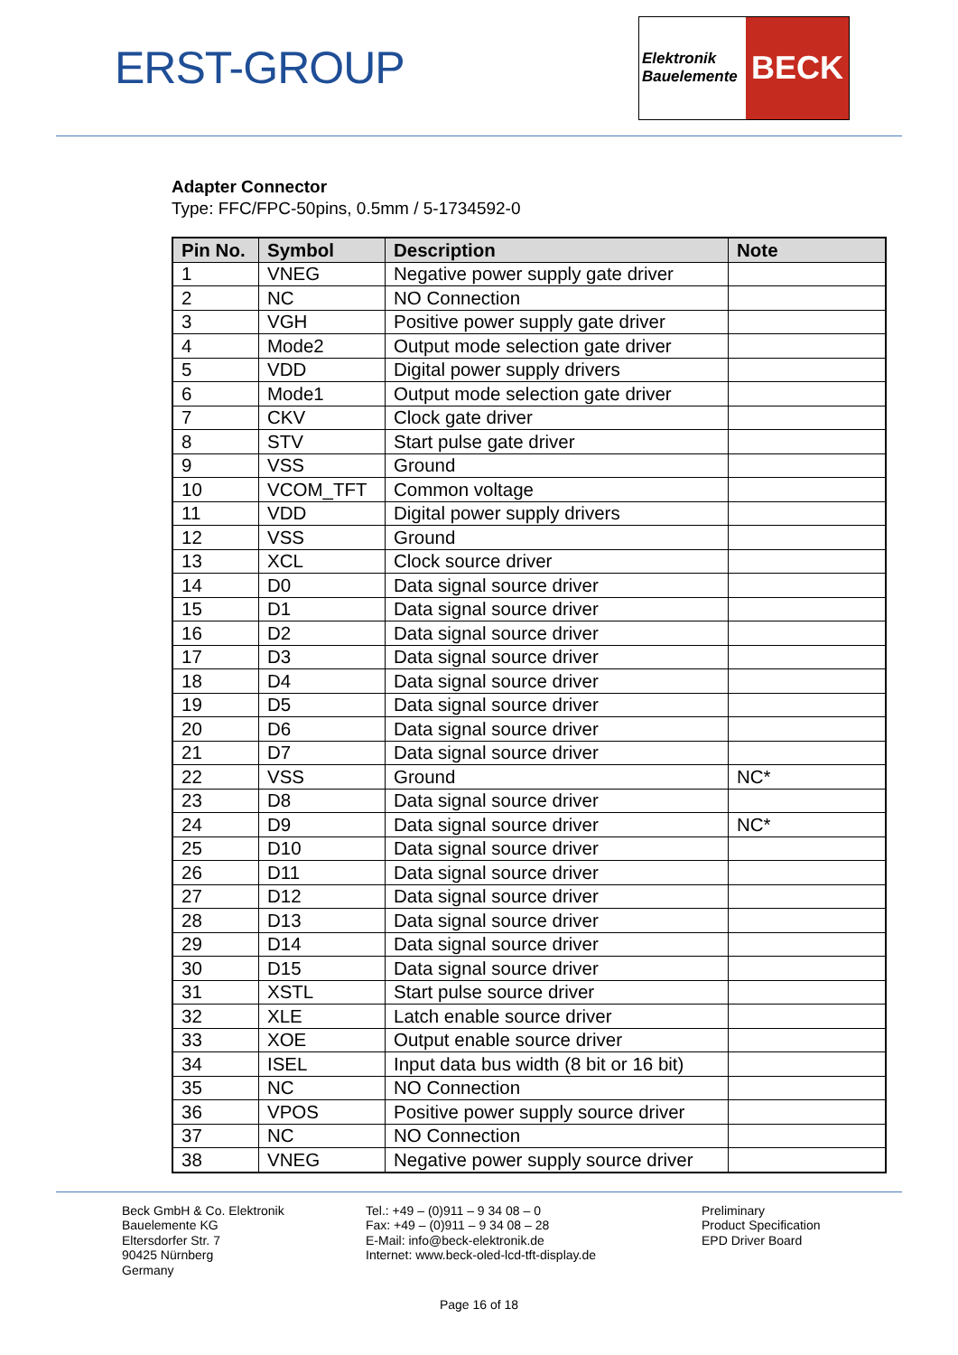ERST-GROUP
Elektronik
Bauelemente
BECK
Adapter Connector
Type: FFC/FPC-50pins, 0.5mm / 5-1734592-0
| Pin No. | Symbol | Description | Note |
| --- | --- | --- | --- |
| 1 | VNEG | Negative power supply gate driver | |
| 2 | NC | NO Connection | |
| 3 | VGH | Positive power supply gate driver | |
| 4 | Mode2 | Output mode selection gate driver | |
| 5 | VDD | Digital power supply drivers | |
| 6 | Mode1 | Output mode selection gate driver | |
| 7 | CKV | Clock gate driver | |
| 8 | STV | Start pulse gate driver | |
| 9 | VSS | Ground | |
| 10 | VCOM_TFT | Common voltage | |
| 11 | VDD | Digital power supply drivers | |
| 12 | VSS | Ground | |
| 13 | XCL | Clock source driver | |
| 14 | D0 | Data signal source driver | |
| 15 | D1 | Data signal source driver | |
| 16 | D2 | Data signal source driver | |
| 17 | D3 | Data signal source driver | |
| 18 | D4 | Data signal source driver | |
| 19 | D5 | Data signal source driver | |
| 20 | D6 | Data signal source driver | |
| 21 | D7 | Data signal source driver | |
| 22 | VSS | Ground | NC* |
| 23 | D8 | Data signal source driver | |
| 24 | D9 | Data signal source driver | NC* |
| 25 | D10 | Data signal source driver | |
| 26 | D11 | Data signal source driver | |
| 27 | D12 | Data signal source driver | |
| 28 | D13 | Data signal source driver | |
| 29 | D14 | Data signal source driver | |
| 30 | D15 | Data signal source driver | |
| 31 | XSTL | Start pulse source driver | |
| 32 | XLE | Latch enable source driver | |
| 33 | XOE | Output enable source driver | |
| 34 | ISEL | Input data bus width (8 bit or 16 bit) | |
| 35 | NC | NO Connection | |
| 36 | VPOS | Positive power supply source driver | |
| 37 | NC | NO Connection | |
| 38 | VNEG | Negative power supply source driver | |
Beck GmbH & Co. Elektronik
Bauelemente KG
Eltersdorfer Str. 7
90425 Nürnberg
Germany
Tel.: +49 – (0)911 – 9 34 08 – 0
Fax: +49 – (0)911 – 9 34 08 – 28
E-Mail: info@beck-elektronik.de
Internet: www.beck-oled-lcd-tft-display.de
Preliminary
Product Specification
EPD Driver Board
Page 16 of 18